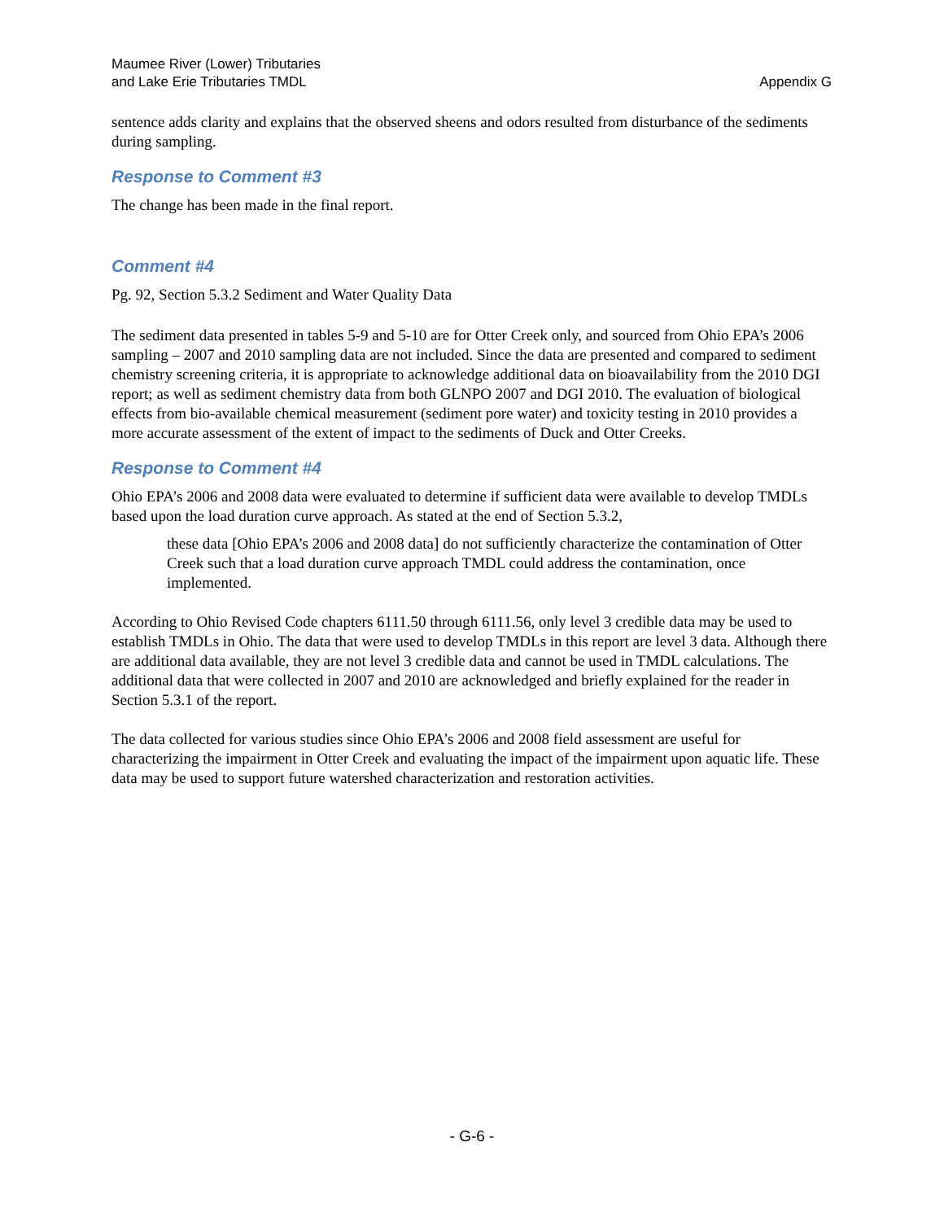Maumee River (Lower) Tributaries
and Lake Erie Tributaries TMDL
Appendix G
sentence adds clarity and explains that the observed sheens and odors resulted from disturbance of the sediments during sampling.
Response to Comment #3
The change has been made in the final report.
Comment #4
Pg. 92, Section 5.3.2 Sediment and Water Quality Data
The sediment data presented in tables 5-9 and 5-10 are for Otter Creek only, and sourced from Ohio EPA’s 2006 sampling – 2007 and 2010 sampling data are not included. Since the data are presented and compared to sediment chemistry screening criteria, it is appropriate to acknowledge additional data on bioavailability from the 2010 DGI report; as well as sediment chemistry data from both GLNPO 2007 and DGI 2010. The evaluation of biological effects from bio-available chemical measurement (sediment pore water) and toxicity testing in 2010 provides a more accurate assessment of the extent of impact to the sediments of Duck and Otter Creeks.
Response to Comment #4
Ohio EPA’s 2006 and 2008 data were evaluated to determine if sufficient data were available to develop TMDLs based upon the load duration curve approach. As stated at the end of Section 5.3.2,
these data [Ohio EPA’s 2006 and 2008 data] do not sufficiently characterize the contamination of Otter Creek such that a load duration curve approach TMDL could address the contamination, once implemented.
According to Ohio Revised Code chapters 6111.50 through 6111.56, only level 3 credible data may be used to establish TMDLs in Ohio. The data that were used to develop TMDLs in this report are level 3 data. Although there are additional data available, they are not level 3 credible data and cannot be used in TMDL calculations. The additional data that were collected in 2007 and 2010 are acknowledged and briefly explained for the reader in Section 5.3.1 of the report.
The data collected for various studies since Ohio EPA’s 2006 and 2008 field assessment are useful for characterizing the impairment in Otter Creek and evaluating the impact of the impairment upon aquatic life. These data may be used to support future watershed characterization and restoration activities.
- G-6 -